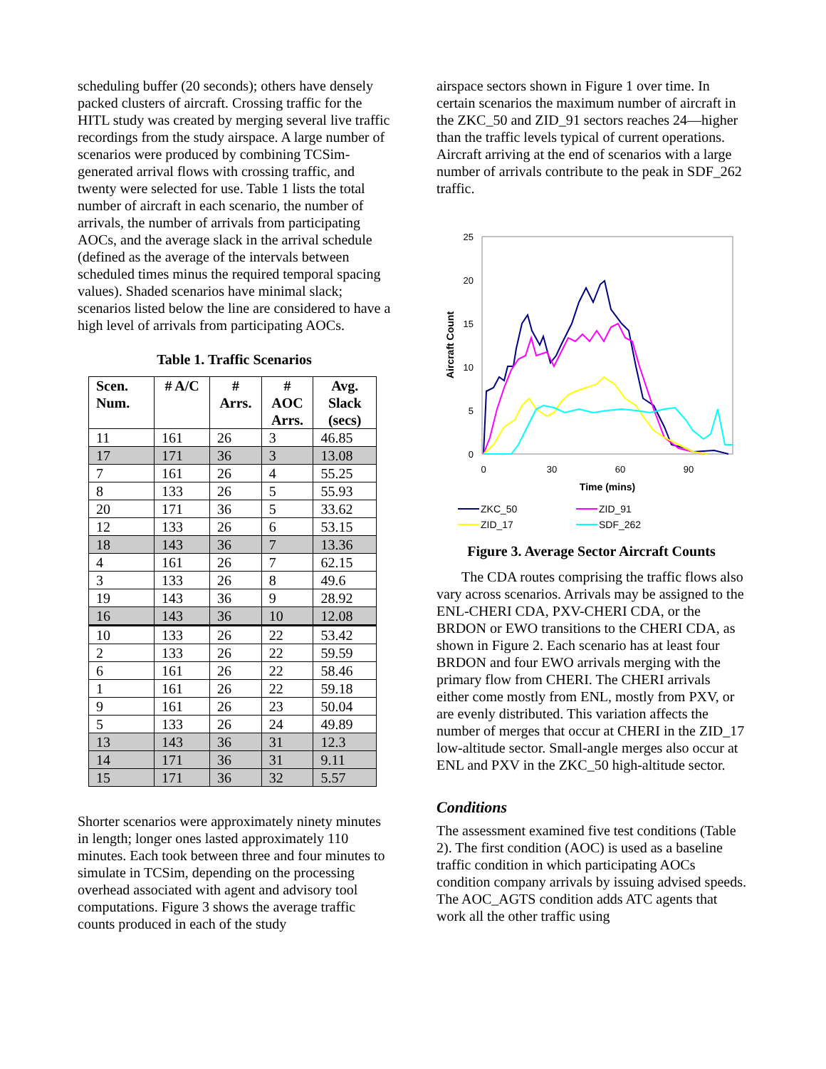scheduling buffer (20 seconds); others have densely packed clusters of aircraft. Crossing traffic for the HITL study was created by merging several live traffic recordings from the study airspace. A large number of scenarios were produced by combining TCSim-generated arrival flows with crossing traffic, and twenty were selected for use. Table 1 lists the total number of aircraft in each scenario, the number of arrivals, the number of arrivals from participating AOCs, and the average slack in the arrival schedule (defined as the average of the intervals between scheduled times minus the required temporal spacing values). Shaded scenarios have minimal slack; scenarios listed below the line are considered to have a high level of arrivals from participating AOCs.
Table 1. Traffic Scenarios
| Scen. Num. | # A/C | # Arrs. | # AOC Arrs. | Avg. Slack (secs) |
| --- | --- | --- | --- | --- |
| 11 | 161 | 26 | 3 | 46.85 |
| 17 | 171 | 36 | 3 | 13.08 |
| 7 | 161 | 26 | 4 | 55.25 |
| 8 | 133 | 26 | 5 | 55.93 |
| 20 | 171 | 36 | 5 | 33.62 |
| 12 | 133 | 26 | 6 | 53.15 |
| 18 | 143 | 36 | 7 | 13.36 |
| 4 | 161 | 26 | 7 | 62.15 |
| 3 | 133 | 26 | 8 | 49.6 |
| 19 | 143 | 36 | 9 | 28.92 |
| 16 | 143 | 36 | 10 | 12.08 |
| 10 | 133 | 26 | 22 | 53.42 |
| 2 | 133 | 26 | 22 | 59.59 |
| 6 | 161 | 26 | 22 | 58.46 |
| 1 | 161 | 26 | 22 | 59.18 |
| 9 | 161 | 26 | 23 | 50.04 |
| 5 | 133 | 26 | 24 | 49.89 |
| 13 | 143 | 36 | 31 | 12.3 |
| 14 | 171 | 36 | 31 | 9.11 |
| 15 | 171 | 36 | 32 | 5.57 |
Shorter scenarios were approximately ninety minutes in length; longer ones lasted approximately 110 minutes. Each took between three and four minutes to simulate in TCSim, depending on the processing overhead associated with agent and advisory tool computations. Figure 3 shows the average traffic counts produced in each of the study
airspace sectors shown in Figure 1 over time. In certain scenarios the maximum number of aircraft in the ZKC_50 and ZID_91 sectors reaches 24—higher than the traffic levels typical of current operations. Aircraft arriving at the end of scenarios with a large number of arrivals contribute to the peak in SDF_262 traffic.
25
20
15
10
5
0
0
30
60
90
Time (mins)
Aircraft Count
ZKC_50
ZID_91
ZID_17
SDF_262
Figure 3. Average Sector Aircraft Counts
The CDA routes comprising the traffic flows also vary across scenarios. Arrivals may be assigned to the ENL-CHERI CDA, PXV-CHERI CDA, or the BRDON or EWO transitions to the CHERI CDA, as shown in Figure 2. Each scenario has at least four BRDON and four EWO arrivals merging with the primary flow from CHERI. The CHERI arrivals either come mostly from ENL, mostly from PXV, or are evenly distributed. This variation affects the number of merges that occur at CHERI in the ZID_17 low-altitude sector. Small-angle merges also occur at ENL and PXV in the ZKC_50 high-altitude sector.
Conditions
The assessment examined five test conditions (Table 2). The first condition (AOC) is used as a baseline traffic condition in which participating AOCs condition company arrivals by issuing advised speeds. The AOC_AGTS condition adds ATC agents that work all the other traffic using